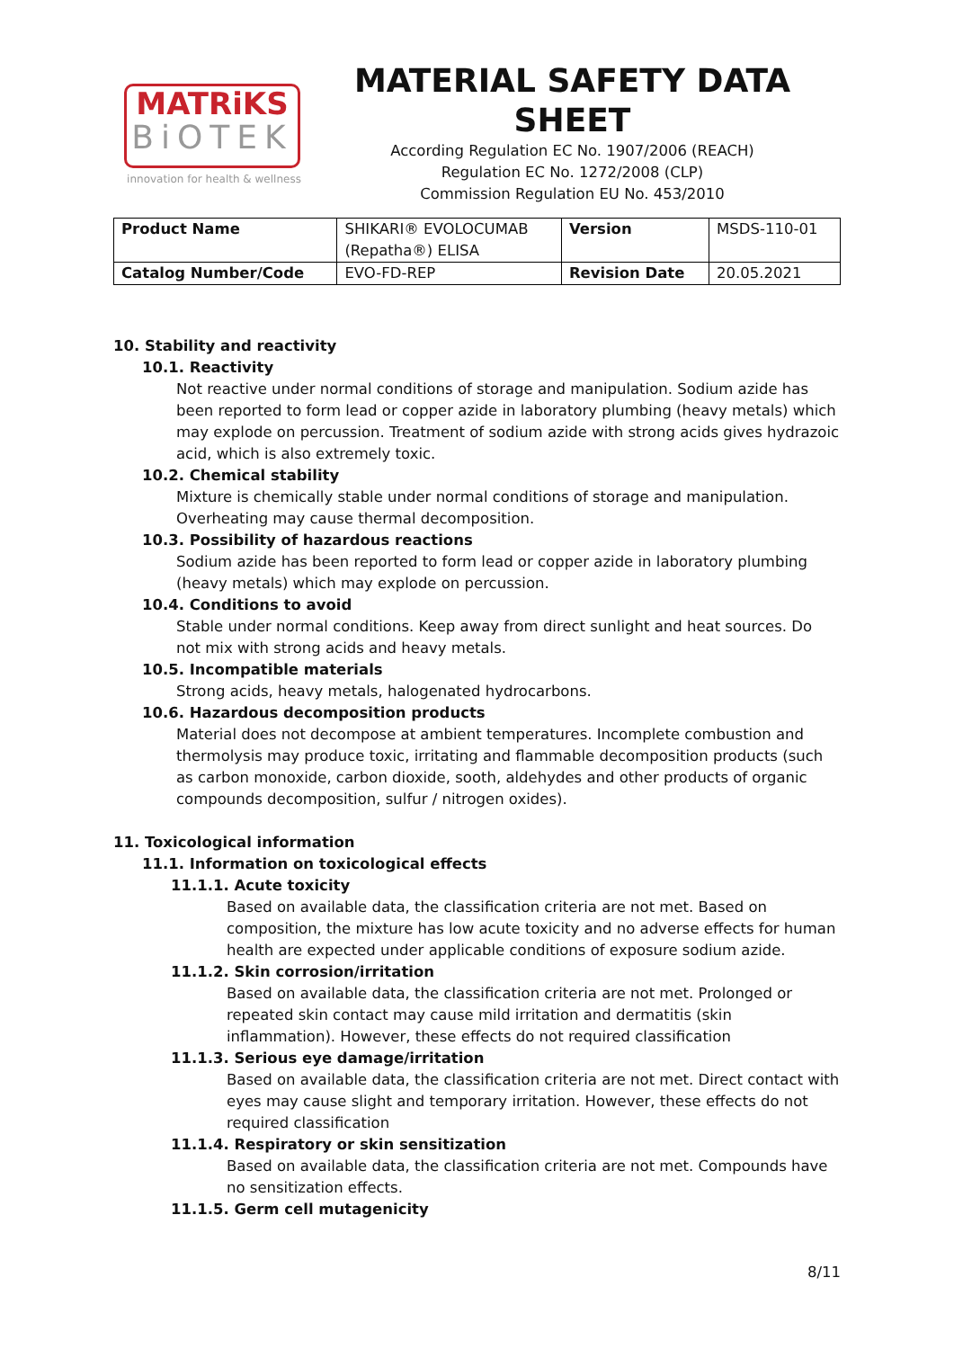MATRiKS
BiOTEK
innovation for health & wellness
MATERIAL SAFETY DATA SHEET
According Regulation EC No. 1907/2006 (REACH)
Regulation EC No. 1272/2008 (CLP)
Commission Regulation EU No. 453/2010
| Product Name | SHIKARI® EVOLOCUMAB (Repatha®) ELISA | Version | MSDS-110-01 |
| Catalog Number/Code | EVO-FD-REP | Revision Date | 20.05.2021 |
10. Stability and reactivity
10.1. Reactivity
Not reactive under normal conditions of storage and manipulation. Sodium azide has been reported to form lead or copper azide in laboratory plumbing (heavy metals) which may explode on percussion. Treatment of sodium azide with strong acids gives hydrazoic acid, which is also extremely toxic.
10.2. Chemical stability
Mixture is chemically stable under normal conditions of storage and manipulation. Overheating may cause thermal decomposition.
10.3. Possibility of hazardous reactions
Sodium azide has been reported to form lead or copper azide in laboratory plumbing (heavy metals) which may explode on percussion.
10.4. Conditions to avoid
Stable under normal conditions. Keep away from direct sunlight and heat sources. Do not mix with strong acids and heavy metals.
10.5. Incompatible materials
Strong acids, heavy metals, halogenated hydrocarbons.
10.6. Hazardous decomposition products
Material does not decompose at ambient temperatures. Incomplete combustion and thermolysis may produce toxic, irritating and flammable decomposition products (such as carbon monoxide, carbon dioxide, sooth, aldehydes and other products of organic compounds decomposition, sulfur / nitrogen oxides).
11. Toxicological information
11.1. Information on toxicological effects
11.1.1. Acute toxicity
Based on available data, the classification criteria are not met. Based on composition, the mixture has low acute toxicity and no adverse effects for human health are expected under applicable conditions of exposure sodium azide.
11.1.2. Skin corrosion/irritation
Based on available data, the classification criteria are not met. Prolonged or repeated skin contact may cause mild irritation and dermatitis (skin inflammation). However, these effects do not required classification
11.1.3. Serious eye damage/irritation
Based on available data, the classification criteria are not met. Direct contact with eyes may cause slight and temporary irritation. However, these effects do not required classification
11.1.4. Respiratory or skin sensitization
Based on available data, the classification criteria are not met. Compounds have no sensitization effects.
11.1.5. Germ cell mutagenicity
8/11